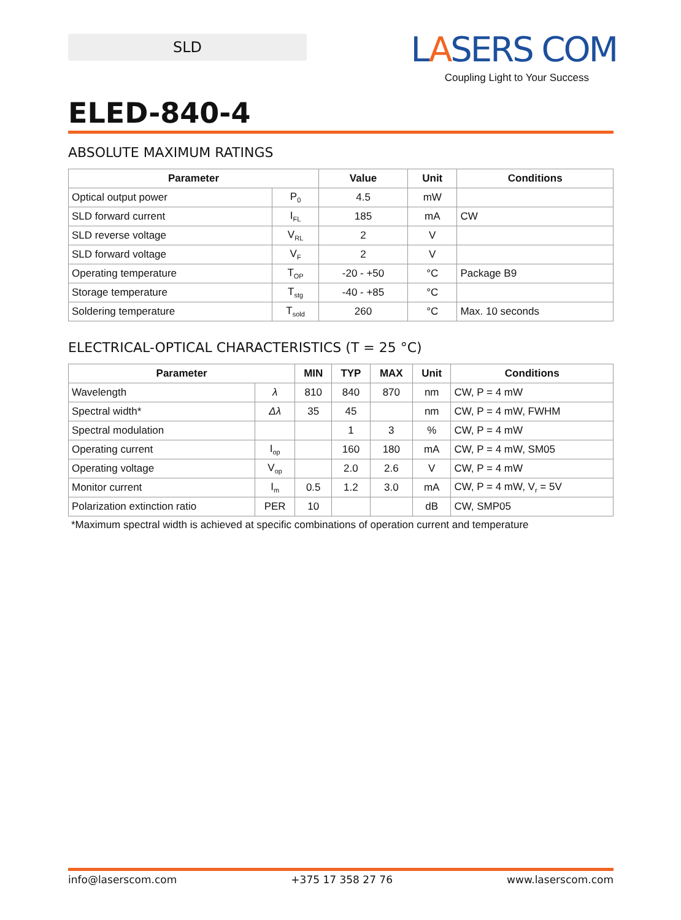SLD
LASERS COM
Coupling Light to Your Success
ELED-840-4
ABSOLUTE MAXIMUM RATINGS
| Parameter | | Value | Unit | Conditions |
| --- | --- | --- | --- | --- |
| Optical output power | P<sub>0</sub> | 4.5 | mW | |
| SLD forward current | I<sub>FL</sub> | 185 | mA | CW |
| SLD reverse voltage | V<sub>RL</sub> | 2 | V | |
| SLD forward voltage | V<sub>F</sub> | 2 | V | |
| Operating temperature | T<sub>OP</sub> | -20 - +50 | °C | Package B9 |
| Storage temperature | T<sub>stg</sub> | -40 - +85 | °C | |
| Soldering temperature | T<sub>sold</sub> | 260 | °C | Max. 10 seconds |
ELECTRICAL-OPTICAL CHARACTERISTICS (T = 25 °C)
| Parameter | | MIN | TYP | MAX | Unit | Conditions |
| --- | --- | --- | --- | --- | --- | --- |
| Wavelength | λ | 810 | 840 | 870 | nm | CW, P = 4 mW |
| Spectral width* | Δλ | 35 | 45 | | nm | CW, P = 4 mW, FWHM |
| Spectral modulation | | | 1 | 3 | % | CW, P = 4 mW |
| Operating current | I<sub>op</sub> | | 160 | 180 | mA | CW, P = 4 mW, SM05 |
| Operating voltage | V<sub>op</sub> | | 2.0 | 2.6 | V | CW, P = 4 mW |
| Monitor current | I<sub>m</sub> | 0.5 | 1.2 | 3.0 | mA | CW, P = 4 mW, V<sub>r</sub> = 5V |
| Polarization extinction ratio | PER | 10 | | | dB | CW, SMP05 |
*Maximum spectral width is achieved at specific combinations of operation current and temperature
info@laserscom.com +375 17 358 27 76 www.laserscom.com